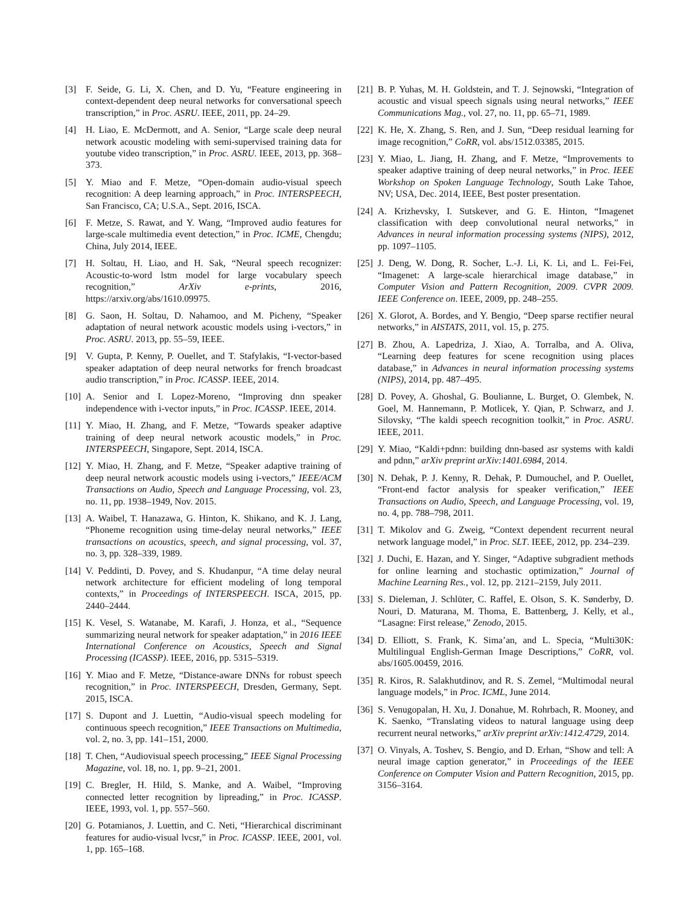[3] F. Seide, G. Li, X. Chen, and D. Yu, “Feature engineering in context-dependent deep neural networks for conversational speech transcription,” in Proc. ASRU. IEEE, 2011, pp. 24–29.
[4] H. Liao, E. McDermott, and A. Senior, “Large scale deep neural network acoustic modeling with semi-supervised training data for youtube video transcription,” in Proc. ASRU. IEEE, 2013, pp. 368–373.
[5] Y. Miao and F. Metze, “Open-domain audio-visual speech recognition: A deep learning approach,” in Proc. INTERSPEECH, San Francisco, CA; U.S.A., Sept. 2016, ISCA.
[6] F. Metze, S. Rawat, and Y. Wang, “Improved audio features for large-scale multimedia event detection,” in Proc. ICME, Chengdu; China, July 2014, IEEE.
[7] H. Soltau, H. Liao, and H. Sak, “Neural speech recognizer: Acoustic-to-word lstm model for large vocabulary speech recognition,” ArXiv e-prints, 2016, https://arxiv.org/abs/1610.09975.
[8] G. Saon, H. Soltau, D. Nahamoo, and M. Picheny, “Speaker adaptation of neural network acoustic models using i-vectors,” in Proc. ASRU. 2013, pp. 55–59, IEEE.
[9] V. Gupta, P. Kenny, P. Ouellet, and T. Stafylakis, “I-vector-based speaker adaptation of deep neural networks for french broadcast audio transcription,” in Proc. ICASSP. IEEE, 2014.
[10] A. Senior and I. Lopez-Moreno, “Improving dnn speaker independence with i-vector inputs,” in Proc. ICASSP. IEEE, 2014.
[11] Y. Miao, H. Zhang, and F. Metze, “Towards speaker adaptive training of deep neural network acoustic models,” in Proc. INTERSPEECH, Singapore, Sept. 2014, ISCA.
[12] Y. Miao, H. Zhang, and F. Metze, “Speaker adaptive training of deep neural network acoustic models using i-vectors,” IEEE/ACM Transactions on Audio, Speech and Language Processing, vol. 23, no. 11, pp. 1938–1949, Nov. 2015.
[13] A. Waibel, T. Hanazawa, G. Hinton, K. Shikano, and K. J. Lang, “Phoneme recognition using time-delay neural networks,” IEEE transactions on acoustics, speech, and signal processing, vol. 37, no. 3, pp. 328–339, 1989.
[14] V. Peddinti, D. Povey, and S. Khudanpur, “A time delay neural network architecture for efficient modeling of long temporal contexts,” in Proceedings of INTERSPEECH. ISCA, 2015, pp. 2440–2444.
[15] K. Vesel, S. Watanabe, M. Karafi, J. Honza, et al., “Sequence summarizing neural network for speaker adaptation,” in 2016 IEEE International Conference on Acoustics, Speech and Signal Processing (ICASSP). IEEE, 2016, pp. 5315–5319.
[16] Y. Miao and F. Metze, “Distance-aware DNNs for robust speech recognition,” in Proc. INTERSPEECH, Dresden, Germany, Sept. 2015, ISCA.
[17] S. Dupont and J. Luettin, “Audio-visual speech modeling for continuous speech recognition,” IEEE Transactions on Multimedia, vol. 2, no. 3, pp. 141–151, 2000.
[18] T. Chen, “Audiovisual speech processing,” IEEE Signal Processing Magazine, vol. 18, no. 1, pp. 9–21, 2001.
[19] C. Bregler, H. Hild, S. Manke, and A. Waibel, “Improving connected letter recognition by lipreading,” in Proc. ICASSP. IEEE, 1993, vol. 1, pp. 557–560.
[20] G. Potamianos, J. Luettin, and C. Neti, “Hierarchical discriminant features for audio-visual lvcsr,” in Proc. ICASSP. IEEE, 2001, vol. 1, pp. 165–168.
[21] B. P. Yuhas, M. H. Goldstein, and T. J. Sejnowski, “Integration of acoustic and visual speech signals using neural networks,” IEEE Communications Mag., vol. 27, no. 11, pp. 65–71, 1989.
[22] K. He, X. Zhang, S. Ren, and J. Sun, “Deep residual learning for image recognition,” CoRR, vol. abs/1512.03385, 2015.
[23] Y. Miao, L. Jiang, H. Zhang, and F. Metze, “Improvements to speaker adaptive training of deep neural networks,” in Proc. IEEE Workshop on Spoken Language Technology, South Lake Tahoe, NV; USA, Dec. 2014, IEEE, Best poster presentation.
[24] A. Krizhevsky, I. Sutskever, and G. E. Hinton, “Imagenet classification with deep convolutional neural networks,” in Advances in neural information processing systems (NIPS), 2012, pp. 1097–1105.
[25] J. Deng, W. Dong, R. Socher, L.-J. Li, K. Li, and L. Fei-Fei, “Imagenet: A large-scale hierarchical image database,” in Computer Vision and Pattern Recognition, 2009. CVPR 2009. IEEE Conference on. IEEE, 2009, pp. 248–255.
[26] X. Glorot, A. Bordes, and Y. Bengio, “Deep sparse rectifier neural networks,” in AISTATS, 2011, vol. 15, p. 275.
[27] B. Zhou, A. Lapedriza, J. Xiao, A. Torralba, and A. Oliva, “Learning deep features for scene recognition using places database,” in Advances in neural information processing systems (NIPS), 2014, pp. 487–495.
[28] D. Povey, A. Ghoshal, G. Boulianne, L. Burget, O. Glembek, N. Goel, M. Hannemann, P. Motlicek, Y. Qian, P. Schwarz, and J. Silovsky, “The kaldi speech recognition toolkit,” in Proc. ASRU. IEEE, 2011.
[29] Y. Miao, “Kaldi+pdnn: building dnn-based asr systems with kaldi and pdnn,” arXiv preprint arXiv:1401.6984, 2014.
[30] N. Dehak, P. J. Kenny, R. Dehak, P. Dumouchel, and P. Ouellet, “Front-end factor analysis for speaker verification,” IEEE Transactions on Audio, Speech, and Language Processing, vol. 19, no. 4, pp. 788–798, 2011.
[31] T. Mikolov and G. Zweig, “Context dependent recurrent neural network language model,” in Proc. SLT. IEEE, 2012, pp. 234–239.
[32] J. Duchi, E. Hazan, and Y. Singer, “Adaptive subgradient methods for online learning and stochastic optimization,” Journal of Machine Learning Res., vol. 12, pp. 2121–2159, July 2011.
[33] S. Dieleman, J. Schlüter, C. Raffel, E. Olson, S. K. Sønderby, D. Nouri, D. Maturana, M. Thoma, E. Battenberg, J. Kelly, et al., “Lasagne: First release,” Zenodo, 2015.
[34] D. Elliott, S. Frank, K. Sima’an, and L. Specia, “Multi30K: Multilingual English-German Image Descriptions,” CoRR, vol. abs/1605.00459, 2016.
[35] R. Kiros, R. Salakhutdinov, and R. S. Zemel, “Multimodal neural language models,” in Proc. ICML, June 2014.
[36] S. Venugopalan, H. Xu, J. Donahue, M. Rohrbach, R. Mooney, and K. Saenko, “Translating videos to natural language using deep recurrent neural networks,” arXiv preprint arXiv:1412.4729, 2014.
[37] O. Vinyals, A. Toshev, S. Bengio, and D. Erhan, “Show and tell: A neural image caption generator,” in Proceedings of the IEEE Conference on Computer Vision and Pattern Recognition, 2015, pp. 3156–3164.